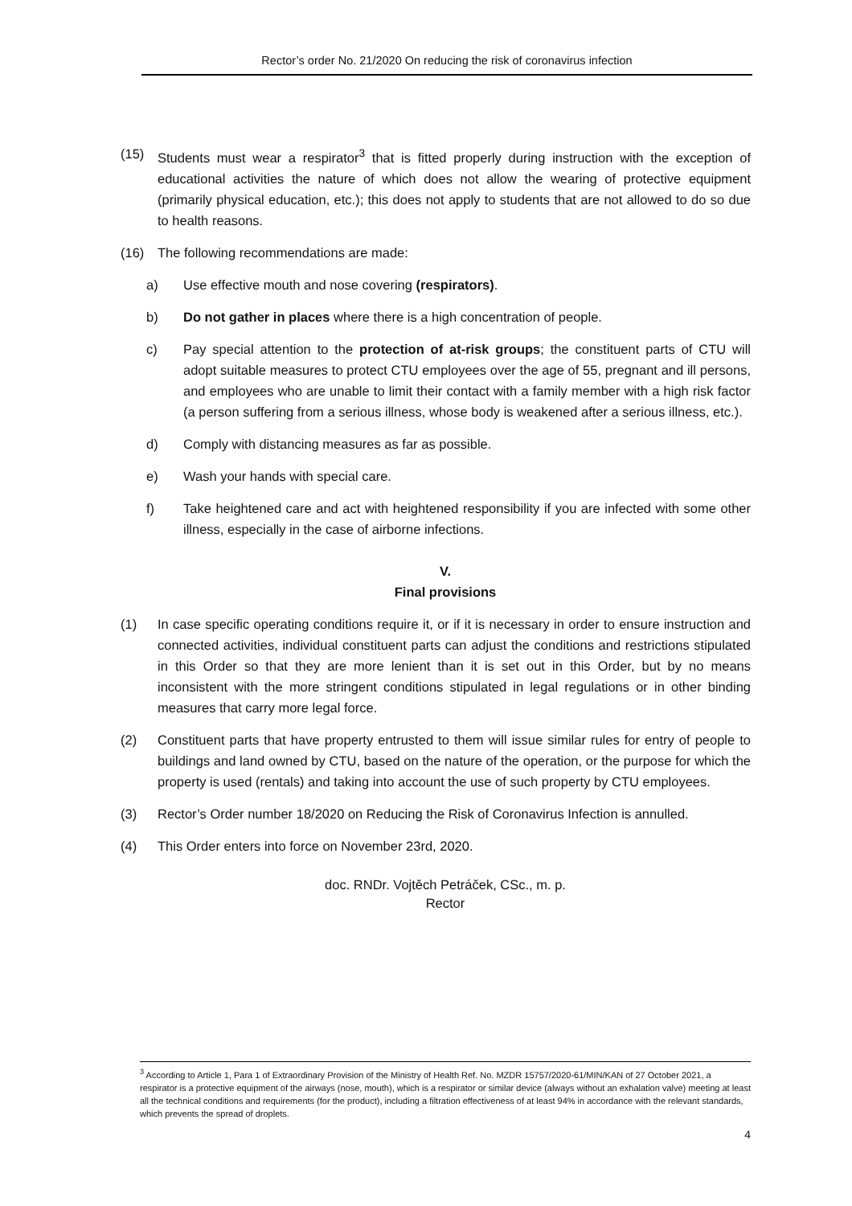Rector’s order No. 21/2020 On reducing the risk of coronavirus infection
(15) Students must wear a respirator<sup>3</sup> that is fitted properly during instruction with the exception of educational activities the nature of which does not allow the wearing of protective equipment (primarily physical education, etc.); this does not apply to students that are not allowed to do so due to health reasons.
(16) The following recommendations are made:
a) Use effective mouth and nose covering (respirators).
b) Do not gather in places where there is a high concentration of people.
c) Pay special attention to the protection of at-risk groups; the constituent parts of CTU will adopt suitable measures to protect CTU employees over the age of 55, pregnant and ill persons, and employees who are unable to limit their contact with a family member with a high risk factor (a person suffering from a serious illness, whose body is weakened after a serious illness, etc.).
d) Comply with distancing measures as far as possible.
e) Wash your hands with special care.
f) Take heightened care and act with heightened responsibility if you are infected with some other illness, especially in the case of airborne infections.
V.
Final provisions
(1) In case specific operating conditions require it, or if it is necessary in order to ensure instruction and connected activities, individual constituent parts can adjust the conditions and restrictions stipulated in this Order so that they are more lenient than it is set out in this Order, but by no means inconsistent with the more stringent conditions stipulated in legal regulations or in other binding measures that carry more legal force.
(2) Constituent parts that have property entrusted to them will issue similar rules for entry of people to buildings and land owned by CTU, based on the nature of the operation, or the purpose for which the property is used (rentals) and taking into account the use of such property by CTU employees.
(3) Rector’s Order number 18/2020 on Reducing the Risk of Coronavirus Infection is annulled.
(4) This Order enters into force on November 23rd, 2020.
doc. RNDr. Vojtěch Petráček, CSc., m. p.
Rector
<sup>3</sup> According to Article 1, Para 1 of Extraordinary Provision of the Ministry of Health Ref. No. MZDR 15757/2020-61/MIN/KAN of 27 October 2021, a respirator is a protective equipment of the airways (nose, mouth), which is a respirator or similar device (always without an exhalation valve) meeting at least all the technical conditions and requirements (for the product), including a filtration effectiveness of at least 94% in accordance with the relevant standards, which prevents the spread of droplets.
4